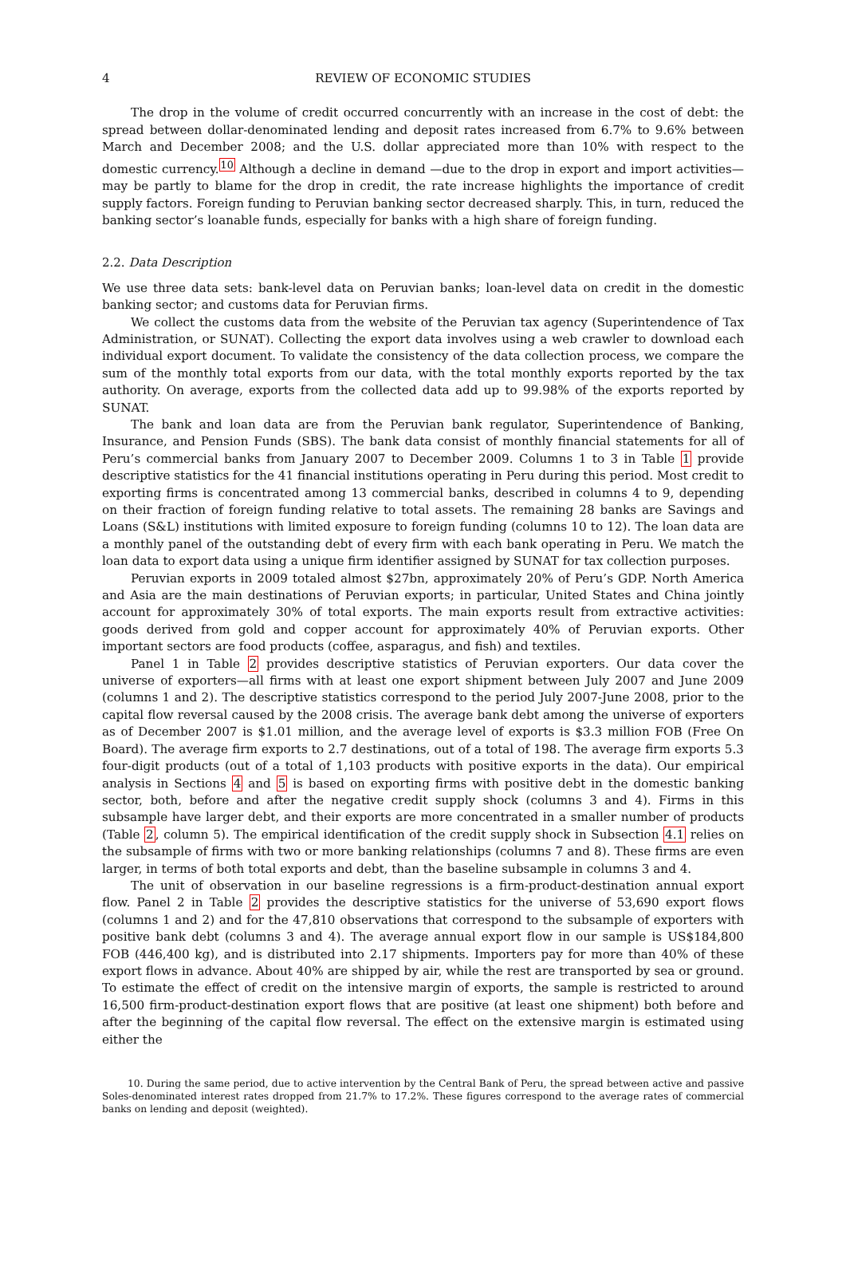4 REVIEW OF ECONOMIC STUDIES
The drop in the volume of credit occurred concurrently with an increase in the cost of debt: the spread between dollar-denominated lending and deposit rates increased from 6.7% to 9.6% between March and December 2008; and the U.S. dollar appreciated more than 10% with respect to the domestic currency.<sup>10</sup> Although a decline in demand —due to the drop in export and import activities— may be partly to blame for the drop in credit, the rate increase highlights the importance of credit supply factors. Foreign funding to Peruvian banking sector decreased sharply. This, in turn, reduced the banking sector’s loanable funds, especially for banks with a high share of foreign funding.
2.2. Data Description
We use three data sets: bank-level data on Peruvian banks; loan-level data on credit in the domestic banking sector; and customs data for Peruvian firms.
We collect the customs data from the website of the Peruvian tax agency (Superintendence of Tax Administration, or SUNAT). Collecting the export data involves using a web crawler to download each individual export document. To validate the consistency of the data collection process, we compare the sum of the monthly total exports from our data, with the total monthly exports reported by the tax authority. On average, exports from the collected data add up to 99.98% of the exports reported by SUNAT.
The bank and loan data are from the Peruvian bank regulator, Superintendence of Banking, Insurance, and Pension Funds (SBS). The bank data consist of monthly financial statements for all of Peru’s commercial banks from January 2007 to December 2009. Columns 1 to 3 in Table 1 provide descriptive statistics for the 41 financial institutions operating in Peru during this period. Most credit to exporting firms is concentrated among 13 commercial banks, described in columns 4 to 9, depending on their fraction of foreign funding relative to total assets. The remaining 28 banks are Savings and Loans (S&L) institutions with limited exposure to foreign funding (columns 10 to 12). The loan data are a monthly panel of the outstanding debt of every firm with each bank operating in Peru. We match the loan data to export data using a unique firm identifier assigned by SUNAT for tax collection purposes.
Peruvian exports in 2009 totaled almost $27bn, approximately 20% of Peru’s GDP. North America and Asia are the main destinations of Peruvian exports; in particular, United States and China jointly account for approximately 30% of total exports. The main exports result from extractive activities: goods derived from gold and copper account for approximately 40% of Peruvian exports. Other important sectors are food products (coffee, asparagus, and fish) and textiles.
Panel 1 in Table 2 provides descriptive statistics of Peruvian exporters. Our data cover the universe of exporters—all firms with at least one export shipment between July 2007 and June 2009 (columns 1 and 2). The descriptive statistics correspond to the period July 2007-June 2008, prior to the capital flow reversal caused by the 2008 crisis. The average bank debt among the universe of exporters as of December 2007 is $1.01 million, and the average level of exports is $3.3 million FOB (Free On Board). The average firm exports to 2.7 destinations, out of a total of 198. The average firm exports 5.3 four-digit products (out of a total of 1,103 products with positive exports in the data). Our empirical analysis in Sections 4 and 5 is based on exporting firms with positive debt in the domestic banking sector, both, before and after the negative credit supply shock (columns 3 and 4). Firms in this subsample have larger debt, and their exports are more concentrated in a smaller number of products (Table 2, column 5). The empirical identification of the credit supply shock in Subsection 4.1 relies on the subsample of firms with two or more banking relationships (columns 7 and 8). These firms are even larger, in terms of both total exports and debt, than the baseline subsample in columns 3 and 4.
The unit of observation in our baseline regressions is a firm-product-destination annual export flow. Panel 2 in Table 2 provides the descriptive statistics for the universe of 53,690 export flows (columns 1 and 2) and for the 47,810 observations that correspond to the subsample of exporters with positive bank debt (columns 3 and 4). The average annual export flow in our sample is US$184,800 FOB (446,400 kg), and is distributed into 2.17 shipments. Importers pay for more than 40% of these export flows in advance. About 40% are shipped by air, while the rest are transported by sea or ground. To estimate the effect of credit on the intensive margin of exports, the sample is restricted to around 16,500 firm-product-destination export flows that are positive (at least one shipment) both before and after the beginning of the capital flow reversal. The effect on the extensive margin is estimated using either the
10. During the same period, due to active intervention by the Central Bank of Peru, the spread between active and passive Soles-denominated interest rates dropped from 21.7% to 17.2%. These figures correspond to the average rates of commercial banks on lending and deposit (weighted).